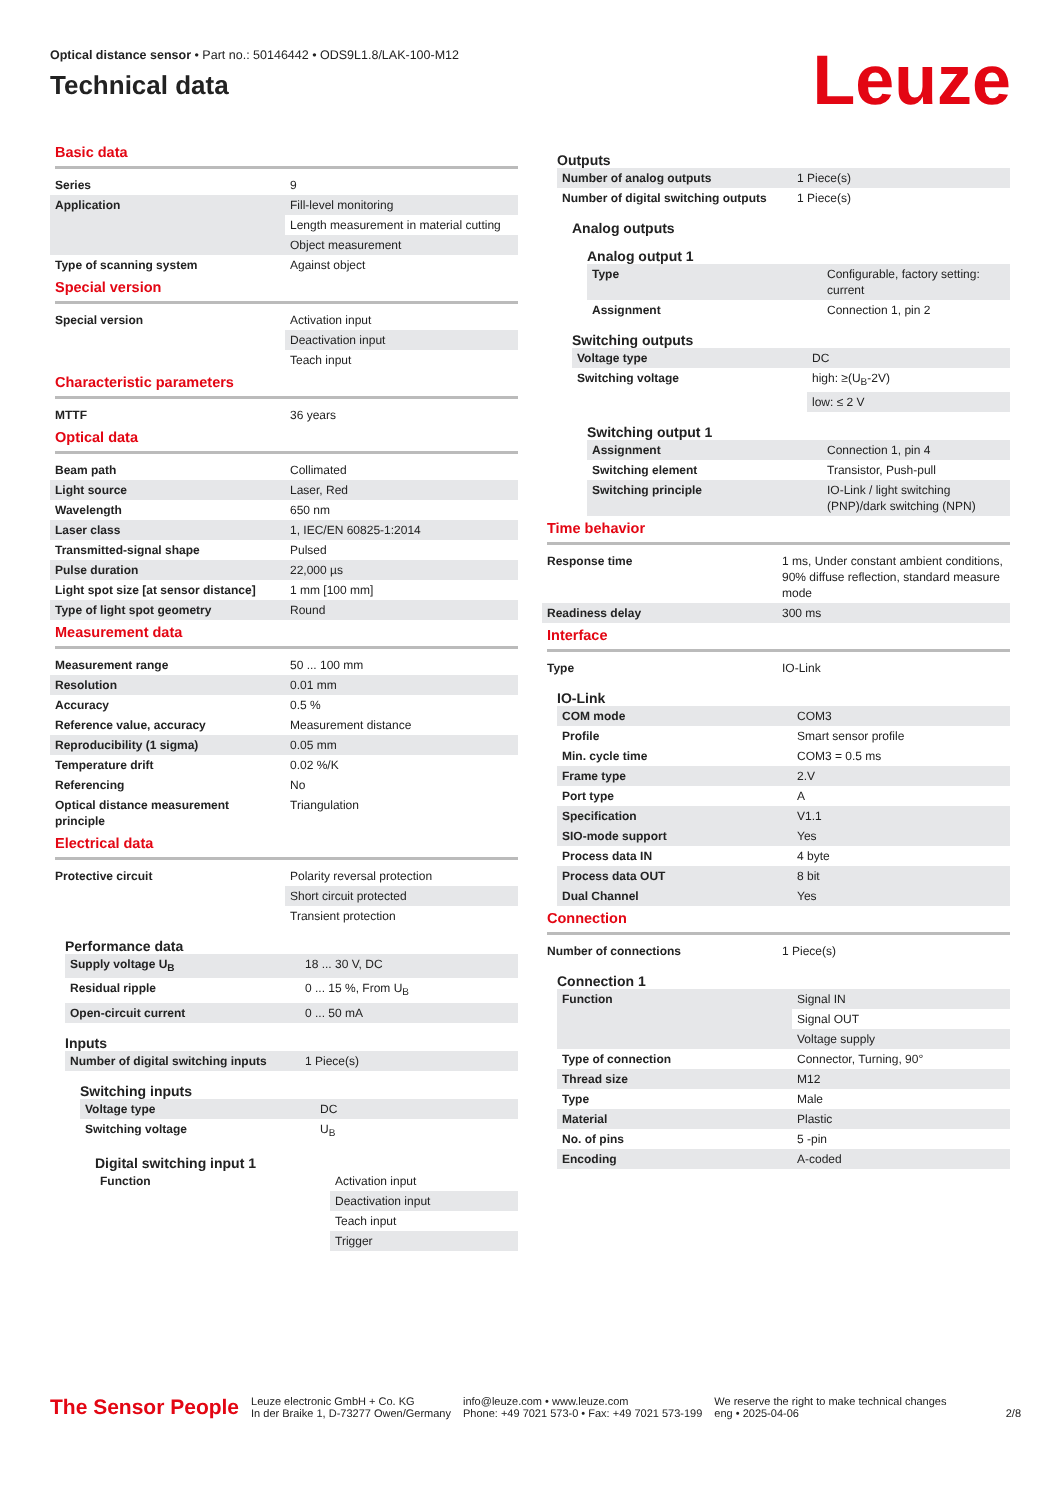Optical distance sensor • Part no.: 50146442 • ODS9L1.8/LAK-100-M12
Technical data
Leuze
Basic data
| Series | 9 |
| Application | Fill-level monitoring |
| | Length measurement in material cutting |
| | Object measurement |
| Type of scanning system | Against object |
Special version
| Special version | Activation input |
| | Deactivation input |
| | Teach input |
Characteristic parameters
| MTTF | 36 years |
Optical data
| Beam path | Collimated |
| Light source | Laser, Red |
| Wavelength | 650 nm |
| Laser class | 1, IEC/EN 60825-1:2014 |
| Transmitted-signal shape | Pulsed |
| Pulse duration | 22,000 µs |
| Light spot size [at sensor distance] | 1 mm [100 mm] |
| Type of light spot geometry | Round |
Measurement data
| Measurement range | 50 ... 100 mm |
| Resolution | 0.01 mm |
| Accuracy | 0.5 % |
| Reference value, accuracy | Measurement distance |
| Reproducibility (1 sigma) | 0.05 mm |
| Temperature drift | 0.02 %/K |
| Referencing | No |
| Optical distance measurement principle | Triangulation |
Electrical data
| Protective circuit | Polarity reversal protection |
| | Short circuit protected |
| | Transient protection |
Performance data
| Supply voltage U<sub>B</sub> | 18 ... 30 V, DC |
| Residual ripple | 0 ... 15 %, From U<sub>B</sub> |
| Open-circuit current | 0 ... 50 mA |
Inputs
| Number of digital switching inputs | 1 Piece(s) |
Switching inputs
| Voltage type | DC |
| Switching voltage | U<sub>B</sub> |
Digital switching input 1
| Function | Activation input |
| | Deactivation input |
| | Teach input |
| | Trigger |
Outputs
| Number of analog outputs | 1 Piece(s) |
| Number of digital switching outputs | 1 Piece(s) |
Analog outputs
Analog output 1
| Type | Configurable, factory setting: current |
| Assignment | Connection 1, pin 2 |
Switching outputs
| Voltage type | DC |
| Switching voltage | high: ≥(U<sub>B</sub>-2V) |
| | low: ≤ 2 V |
Switching output 1
| Assignment | Connection 1, pin 4 |
| Switching element | Transistor, Push-pull |
| Switching principle | IO-Link / light switching (PNP)/dark switching (NPN) |
Time behavior
| Response time | 1 ms, Under constant ambient conditions, 90% diffuse reflection, standard measure mode |
| Readiness delay | 300 ms |
Interface
| Type | IO-Link |
IO-Link
| COM mode | COM3 |
| Profile | Smart sensor profile |
| Min. cycle time | COM3 = 0.5 ms |
| Frame type | 2.V |
| Port type | A |
| Specification | V1.1 |
| SIO-mode support | Yes |
| Process data IN | 4 byte |
| Process data OUT | 8 bit |
| Dual Channel | Yes |
Connection
| Number of connections | 1 Piece(s) |
Connection 1
| Function | Signal IN |
| | Signal OUT |
| | Voltage supply |
| Type of connection | Connector, Turning, 90° |
| Thread size | M12 |
| Type | Male |
| Material | Plastic |
| No. of pins | 5 -pin |
| Encoding | A-coded |
The Sensor People
Leuze electronic GmbH + Co. KG
In der Braike 1, D-73277 Owen/Germany
info@leuze.com • www.leuze.com
Phone: +49 7021 573-0 • Fax: +49 7021 573-199
We reserve the right to make technical changes
eng • 2025-04-06
2/8